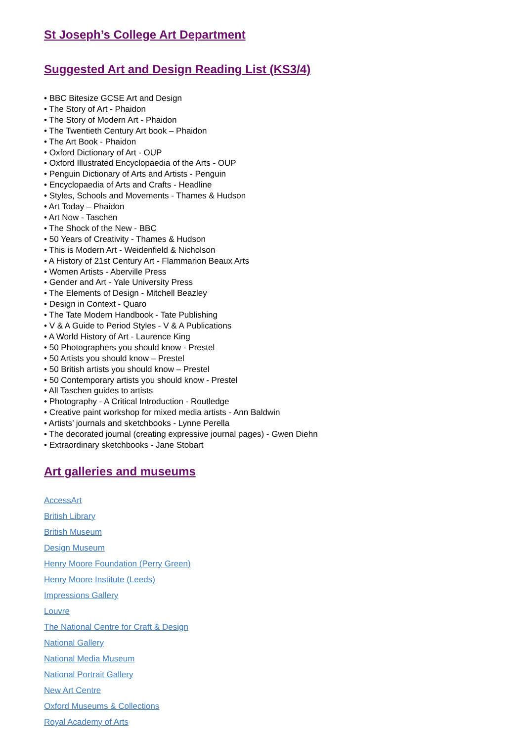St Joseph’s College Art Department
Suggested Art and Design Reading List (KS3/4)
• BBC Bitesize GCSE Art and Design
• The Story of Art - Phaidon
• The Story of Modern Art - Phaidon
• The Twentieth Century Art book – Phaidon
• The Art Book - Phaidon
• Oxford Dictionary of Art - OUP
• Oxford Illustrated Encyclopaedia of the Arts - OUP
• Penguin Dictionary of Arts and Artists - Penguin
• Encyclopaedia of Arts and Crafts - Headline
• Styles, Schools and Movements - Thames & Hudson
• Art Today – Phaidon
• Art Now - Taschen
• The Shock of the New - BBC
• 50 Years of Creativity - Thames & Hudson
• This is Modern Art - Weidenfield & Nicholson
• A History of 21st Century Art - Flammarion Beaux Arts
• Women Artists - Aberville Press
• Gender and Art - Yale University Press
• The Elements of Design - Mitchell Beazley
• Design in Context - Quaro
• The Tate Modern Handbook - Tate Publishing
• V & A Guide to Period Styles - V & A Publications
• A World History of Art - Laurence King
• 50 Photographers you should know - Prestel
• 50 Artists you should know – Prestel
• 50 British artists you should know – Prestel
• 50 Contemporary artists you should know - Prestel
• All Taschen guides to artists
• Photography - A Critical Introduction - Routledge
• Creative paint workshop for mixed media artists - Ann Baldwin
• Artists’ journals and sketchbooks - Lynne Perella
• The decorated journal (creating expressive journal pages) - Gwen Diehn
• Extraordinary sketchbooks - Jane Stobart
Art galleries and museums
AccessArt
British Library
British Museum
Design Museum
Henry Moore Foundation (Perry Green)
Henry Moore Institute (Leeds)
Impressions Gallery
Louvre
The National Centre for Craft & Design
National Gallery
National Media Museum
National Portrait Gallery
New Art Centre
Oxford Museums & Collections
Royal Academy of Arts